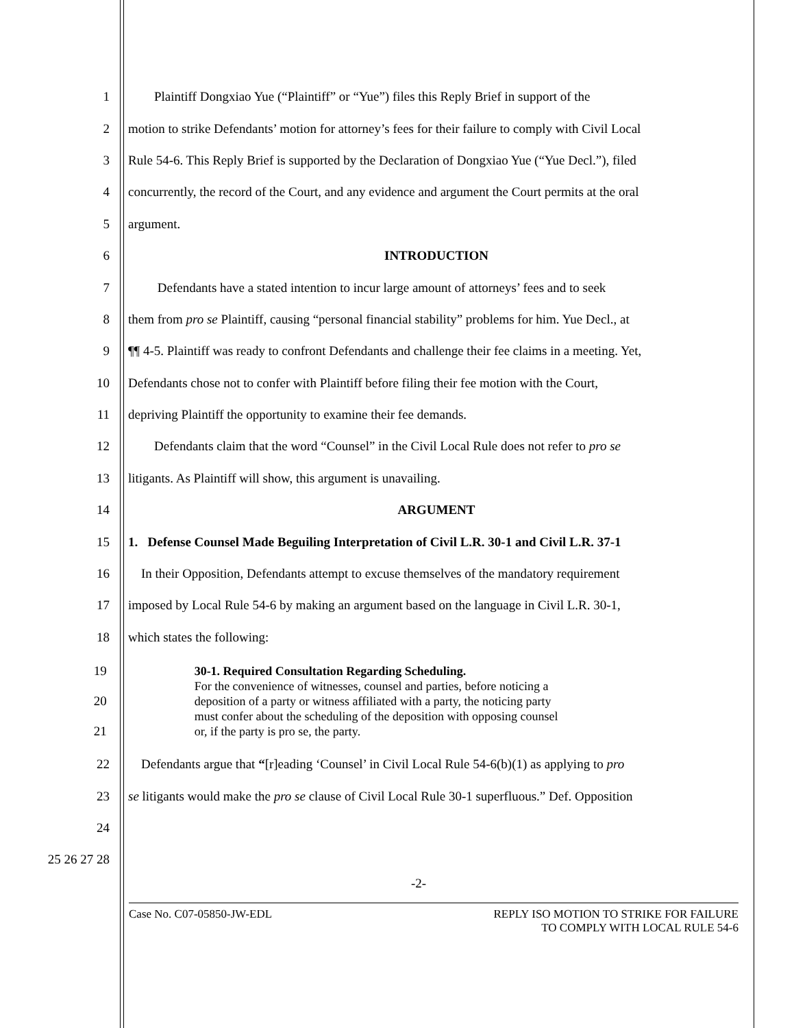1 Plaintiff Dongxiao Yue (“Plaintiff” or “Yue”) files this Reply Brief in support of the
2 motion to strike Defendants’ motion for attorney’s fees for their failure to comply with Civil Local
3 Rule 54-6. This Reply Brief is supported by the Declaration of Dongxiao Yue (“Yue Decl.”), filed
4 concurrently, the record of the Court, and any evidence and argument the Court permits at the oral
5 argument.
6 INTRODUCTION
7 Defendants have a stated intention to incur large amount of attorneys’ fees and to seek
8 them from pro se Plaintiff, causing “personal financial stability” problems for him. Yue Decl., at
9 ¶¶ 4-5. Plaintiff was ready to confront Defendants and challenge their fee claims in a meeting. Yet,
10 Defendants chose not to confer with Plaintiff before filing their fee motion with the Court,
11 depriving Plaintiff the opportunity to examine their fee demands.
12 Defendants claim that the word “Counsel” in the Civil Local Rule does not refer to pro se
13 litigants. As Plaintiff will show, this argument is unavailing.
14 ARGUMENT
15 1. Defense Counsel Made Beguiling Interpretation of Civil L.R. 30-1 and Civil L.R. 37-1
16 In their Opposition, Defendants attempt to excuse themselves of the mandatory requirement
17 imposed by Local Rule 54-6 by making an argument based on the language in Civil L.R. 30-1,
18 which states the following:
19
20
21
30-1. Required Consultation Regarding Scheduling.
For the convenience of witnesses, counsel and parties, before noticing a
deposition of a party or witness affiliated with a party, the noticing party
must confer about the scheduling of the deposition with opposing counsel
or, if the party is pro se, the party.
22 Defendants argue that “[r]eading ‘Counsel’ in Civil Local Rule 54-6(b)(1) as applying to pro
23 se litigants would make the pro se clause of Civil Local Rule 30-1 superfluous.” Def. Opposition
24
25 26 27 28
-2-
Case No. C07-05850-JW-EDL REPLY ISO MOTION TO STRIKE FOR FAILURE
TO COMPLY WITH LOCAL RULE 54-6